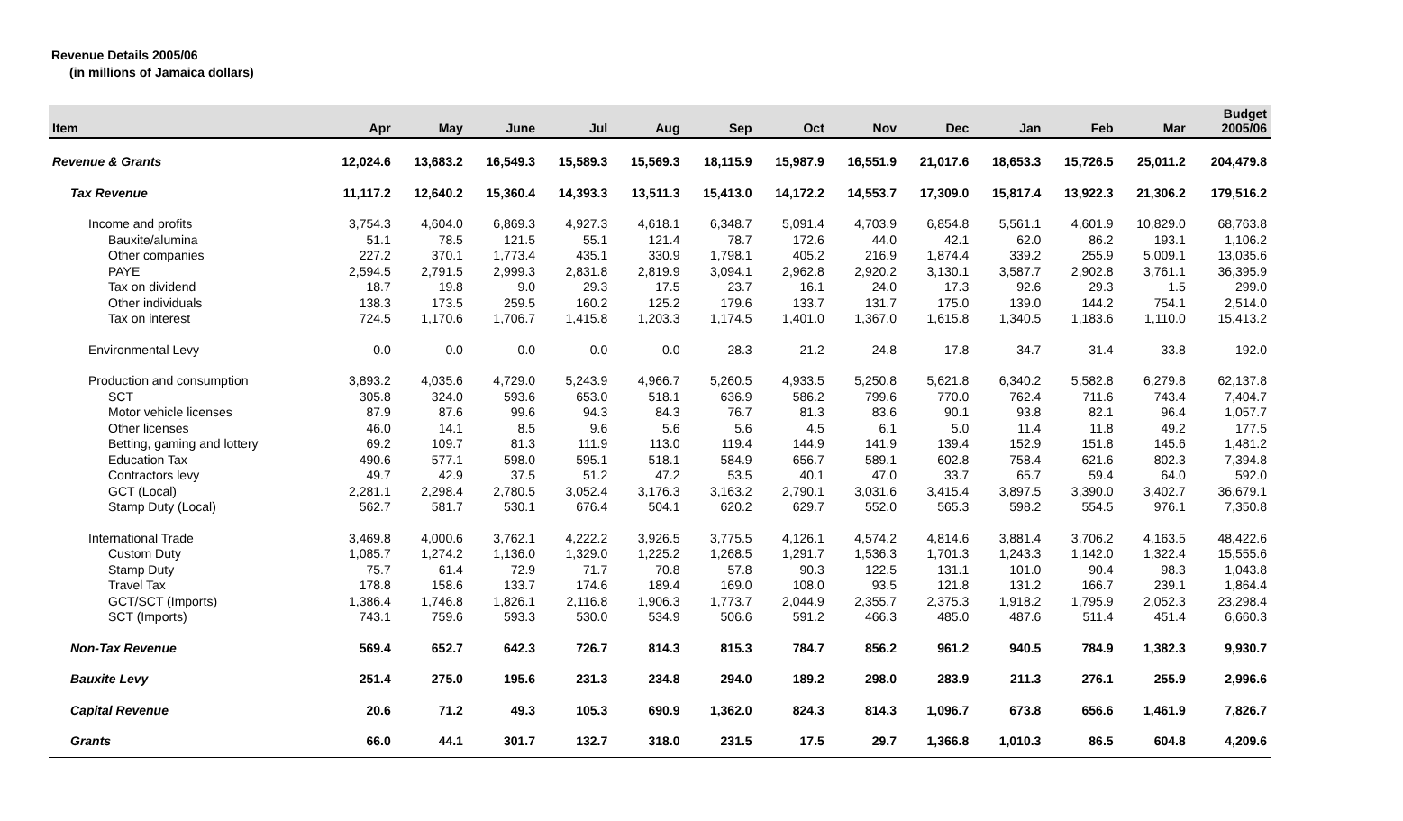Revenue Details 2005/06
(in millions of Jamaica dollars)
| Item | Apr | May | June | Jul | Aug | Sep | Oct | Nov | Dec | Jan | Feb | Mar | Budget 2005/06 |
| --- | --- | --- | --- | --- | --- | --- | --- | --- | --- | --- | --- | --- | --- |
| Revenue & Grants | 12,024.6 | 13,683.2 | 16,549.3 | 15,589.3 | 15,569.3 | 18,115.9 | 15,987.9 | 16,551.9 | 21,017.6 | 18,653.3 | 15,726.5 | 25,011.2 | 204,479.8 |
| Tax Revenue | 11,117.2 | 12,640.2 | 15,360.4 | 14,393.3 | 13,511.3 | 15,413.0 | 14,172.2 | 14,553.7 | 17,309.0 | 15,817.4 | 13,922.3 | 21,306.2 | 179,516.2 |
| Income and profits | 3,754.3 | 4,604.0 | 6,869.3 | 4,927.3 | 4,618.1 | 6,348.7 | 5,091.4 | 4,703.9 | 6,854.8 | 5,561.1 | 4,601.9 | 10,829.0 | 68,763.8 |
| Bauxite/alumina | 51.1 | 78.5 | 121.5 | 55.1 | 121.4 | 78.7 | 172.6 | 44.0 | 42.1 | 62.0 | 86.2 | 193.1 | 1,106.2 |
| Other companies | 227.2 | 370.1 | 1,773.4 | 435.1 | 330.9 | 1,798.1 | 405.2 | 216.9 | 1,874.4 | 339.2 | 255.9 | 5,009.1 | 13,035.6 |
| PAYE | 2,594.5 | 2,791.5 | 2,999.3 | 2,831.8 | 2,819.9 | 3,094.1 | 2,962.8 | 2,920.2 | 3,130.1 | 3,587.7 | 2,902.8 | 3,761.1 | 36,395.9 |
| Tax on dividend | 18.7 | 19.8 | 9.0 | 29.3 | 17.5 | 23.7 | 16.1 | 24.0 | 17.3 | 92.6 | 29.3 | 1.5 | 299.0 |
| Other individuals | 138.3 | 173.5 | 259.5 | 160.2 | 125.2 | 179.6 | 133.7 | 131.7 | 175.0 | 139.0 | 144.2 | 754.1 | 2,514.0 |
| Tax on interest | 724.5 | 1,170.6 | 1,706.7 | 1,415.8 | 1,203.3 | 1,174.5 | 1,401.0 | 1,367.0 | 1,615.8 | 1,340.5 | 1,183.6 | 1,110.0 | 15,413.2 |
| Environmental Levy | 0.0 | 0.0 | 0.0 | 0.0 | 0.0 | 28.3 | 21.2 | 24.8 | 17.8 | 34.7 | 31.4 | 33.8 | 192.0 |
| Production and consumption | 3,893.2 | 4,035.6 | 4,729.0 | 5,243.9 | 4,966.7 | 5,260.5 | 4,933.5 | 5,250.8 | 5,621.8 | 6,340.2 | 5,582.8 | 6,279.8 | 62,137.8 |
| SCT | 305.8 | 324.0 | 593.6 | 653.0 | 518.1 | 636.9 | 586.2 | 799.6 | 770.0 | 762.4 | 711.6 | 743.4 | 7,404.7 |
| Motor vehicle licenses | 87.9 | 87.6 | 99.6 | 94.3 | 84.3 | 76.7 | 81.3 | 83.6 | 90.1 | 93.8 | 82.1 | 96.4 | 1,057.7 |
| Other licenses | 46.0 | 14.1 | 8.5 | 9.6 | 5.6 | 5.6 | 4.5 | 6.1 | 5.0 | 11.4 | 11.8 | 49.2 | 177.5 |
| Betting, gaming and lottery | 69.2 | 109.7 | 81.3 | 111.9 | 113.0 | 119.4 | 144.9 | 141.9 | 139.4 | 152.9 | 151.8 | 145.6 | 1,481.2 |
| Education Tax | 490.6 | 577.1 | 598.0 | 595.1 | 518.1 | 584.9 | 656.7 | 589.1 | 602.8 | 758.4 | 621.6 | 802.3 | 7,394.8 |
| Contractors levy | 49.7 | 42.9 | 37.5 | 51.2 | 47.2 | 53.5 | 40.1 | 47.0 | 33.7 | 65.7 | 59.4 | 64.0 | 592.0 |
| GCT (Local) | 2,281.1 | 2,298.4 | 2,780.5 | 3,052.4 | 3,176.3 | 3,163.2 | 2,790.1 | 3,031.6 | 3,415.4 | 3,897.5 | 3,390.0 | 3,402.7 | 36,679.1 |
| Stamp Duty (Local) | 562.7 | 581.7 | 530.1 | 676.4 | 504.1 | 620.2 | 629.7 | 552.0 | 565.3 | 598.2 | 554.5 | 976.1 | 7,350.8 |
| International Trade | 3,469.8 | 4,000.6 | 3,762.1 | 4,222.2 | 3,926.5 | 3,775.5 | 4,126.1 | 4,574.2 | 4,814.6 | 3,881.4 | 3,706.2 | 4,163.5 | 48,422.6 |
| Custom Duty | 1,085.7 | 1,274.2 | 1,136.0 | 1,329.0 | 1,225.2 | 1,268.5 | 1,291.7 | 1,536.3 | 1,701.3 | 1,243.3 | 1,142.0 | 1,322.4 | 15,555.6 |
| Stamp Duty | 75.7 | 61.4 | 72.9 | 71.7 | 70.8 | 57.8 | 90.3 | 122.5 | 131.1 | 101.0 | 90.4 | 98.3 | 1,043.8 |
| Travel Tax | 178.8 | 158.6 | 133.7 | 174.6 | 189.4 | 169.0 | 108.0 | 93.5 | 121.8 | 131.2 | 166.7 | 239.1 | 1,864.4 |
| GCT/SCT (Imports) | 1,386.4 | 1,746.8 | 1,826.1 | 2,116.8 | 1,906.3 | 1,773.7 | 2,044.9 | 2,355.7 | 2,375.3 | 1,918.2 | 1,795.9 | 2,052.3 | 23,298.4 |
| SCT (Imports) | 743.1 | 759.6 | 593.3 | 530.0 | 534.9 | 506.6 | 591.2 | 466.3 | 485.0 | 487.6 | 511.4 | 451.4 | 6,660.3 |
| Non-Tax Revenue | 569.4 | 652.7 | 642.3 | 726.7 | 814.3 | 815.3 | 784.7 | 856.2 | 961.2 | 940.5 | 784.9 | 1,382.3 | 9,930.7 |
| Bauxite Levy | 251.4 | 275.0 | 195.6 | 231.3 | 234.8 | 294.0 | 189.2 | 298.0 | 283.9 | 211.3 | 276.1 | 255.9 | 2,996.6 |
| Capital Revenue | 20.6 | 71.2 | 49.3 | 105.3 | 690.9 | 1,362.0 | 824.3 | 814.3 | 1,096.7 | 673.8 | 656.6 | 1,461.9 | 7,826.7 |
| Grants | 66.0 | 44.1 | 301.7 | 132.7 | 318.0 | 231.5 | 17.5 | 29.7 | 1,366.8 | 1,010.3 | 86.5 | 604.8 | 4,209.6 |